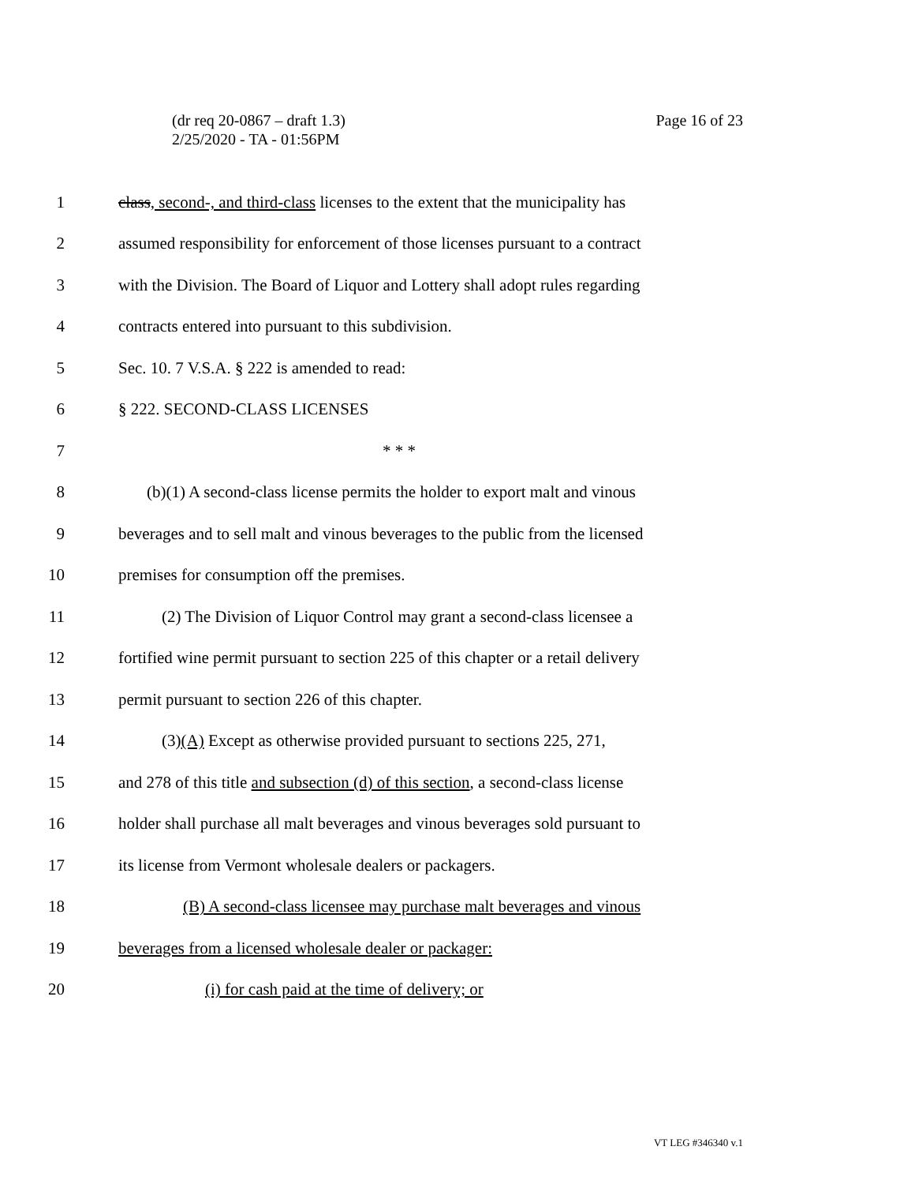(dr req 20-0867 – draft 1.3)
2/25/2020 - TA - 01:56PM
Page 16 of 23
1 class, second-, and third-class licenses to the extent that the municipality has
2 assumed responsibility for enforcement of those licenses pursuant to a contract
3 with the Division. The Board of Liquor and Lottery shall adopt rules regarding
4 contracts entered into pursuant to this subdivision.
5 Sec. 10. 7 V.S.A. § 222 is amended to read:
6 § 222. SECOND-CLASS LICENSES
7 * * *
8 (b)(1) A second-class license permits the holder to export malt and vinous
9 beverages and to sell malt and vinous beverages to the public from the licensed
10 premises for consumption off the premises.
11 (2) The Division of Liquor Control may grant a second-class licensee a
12 fortified wine permit pursuant to section 225 of this chapter or a retail delivery
13 permit pursuant to section 226 of this chapter.
14 (3)(A) Except as otherwise provided pursuant to sections 225, 271,
15 and 278 of this title and subsection (d) of this section, a second-class license
16 holder shall purchase all malt beverages and vinous beverages sold pursuant to
17 its license from Vermont wholesale dealers or packagers.
18 (B) A second-class licensee may purchase malt beverages and vinous
19 beverages from a licensed wholesale dealer or packager:
20 (i) for cash paid at the time of delivery; or
VT LEG #346340 v.1